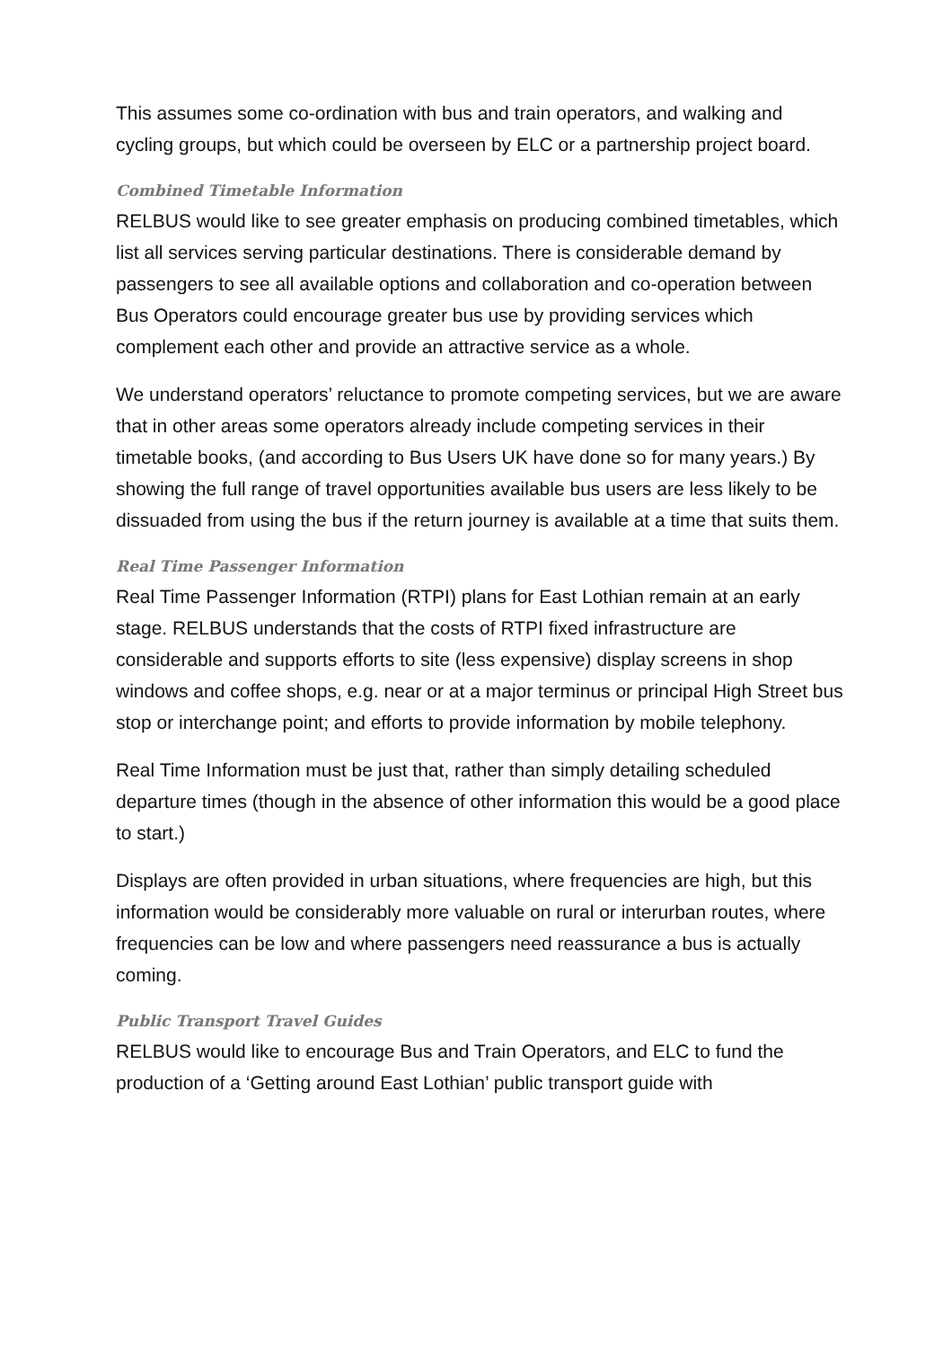This assumes some co-ordination with bus and train operators, and walking and cycling groups, but which could be overseen by ELC or a partnership project board.
Combined Timetable Information
RELBUS would like to see greater emphasis on producing combined timetables, which list all services serving particular destinations. There is considerable demand by passengers to see all available options and collaboration and co-operation between Bus Operators could encourage greater bus use by providing services which complement each other and provide an attractive service as a whole.
We understand operators’ reluctance to promote competing services, but we are aware that in other areas some operators already include competing services in their timetable books, (and according to Bus Users UK have done so for many years.) By showing the full range of travel opportunities available bus users are less likely to be dissuaded from using the bus if the return journey is available at a time that suits them.
Real Time Passenger Information
Real Time Passenger Information (RTPI) plans for East Lothian remain at an early stage. RELBUS understands that the costs of RTPI fixed infrastructure are considerable and supports efforts to site (less expensive) display screens in shop windows and coffee shops, e.g. near or at a major terminus or principal High Street bus stop or interchange point; and efforts to provide information by mobile telephony.
Real Time Information must be just that, rather than simply detailing scheduled departure times (though in the absence of other information this would be a good place to start.)
Displays are often provided in urban situations, where frequencies are high, but this information would be considerably more valuable on rural or interurban routes, where frequencies can be low and where passengers need reassurance a bus is actually coming.
Public Transport Travel Guides
RELBUS would like to encourage Bus and Train Operators, and ELC to fund the production of a ‘Getting around East Lothian’ public transport guide with